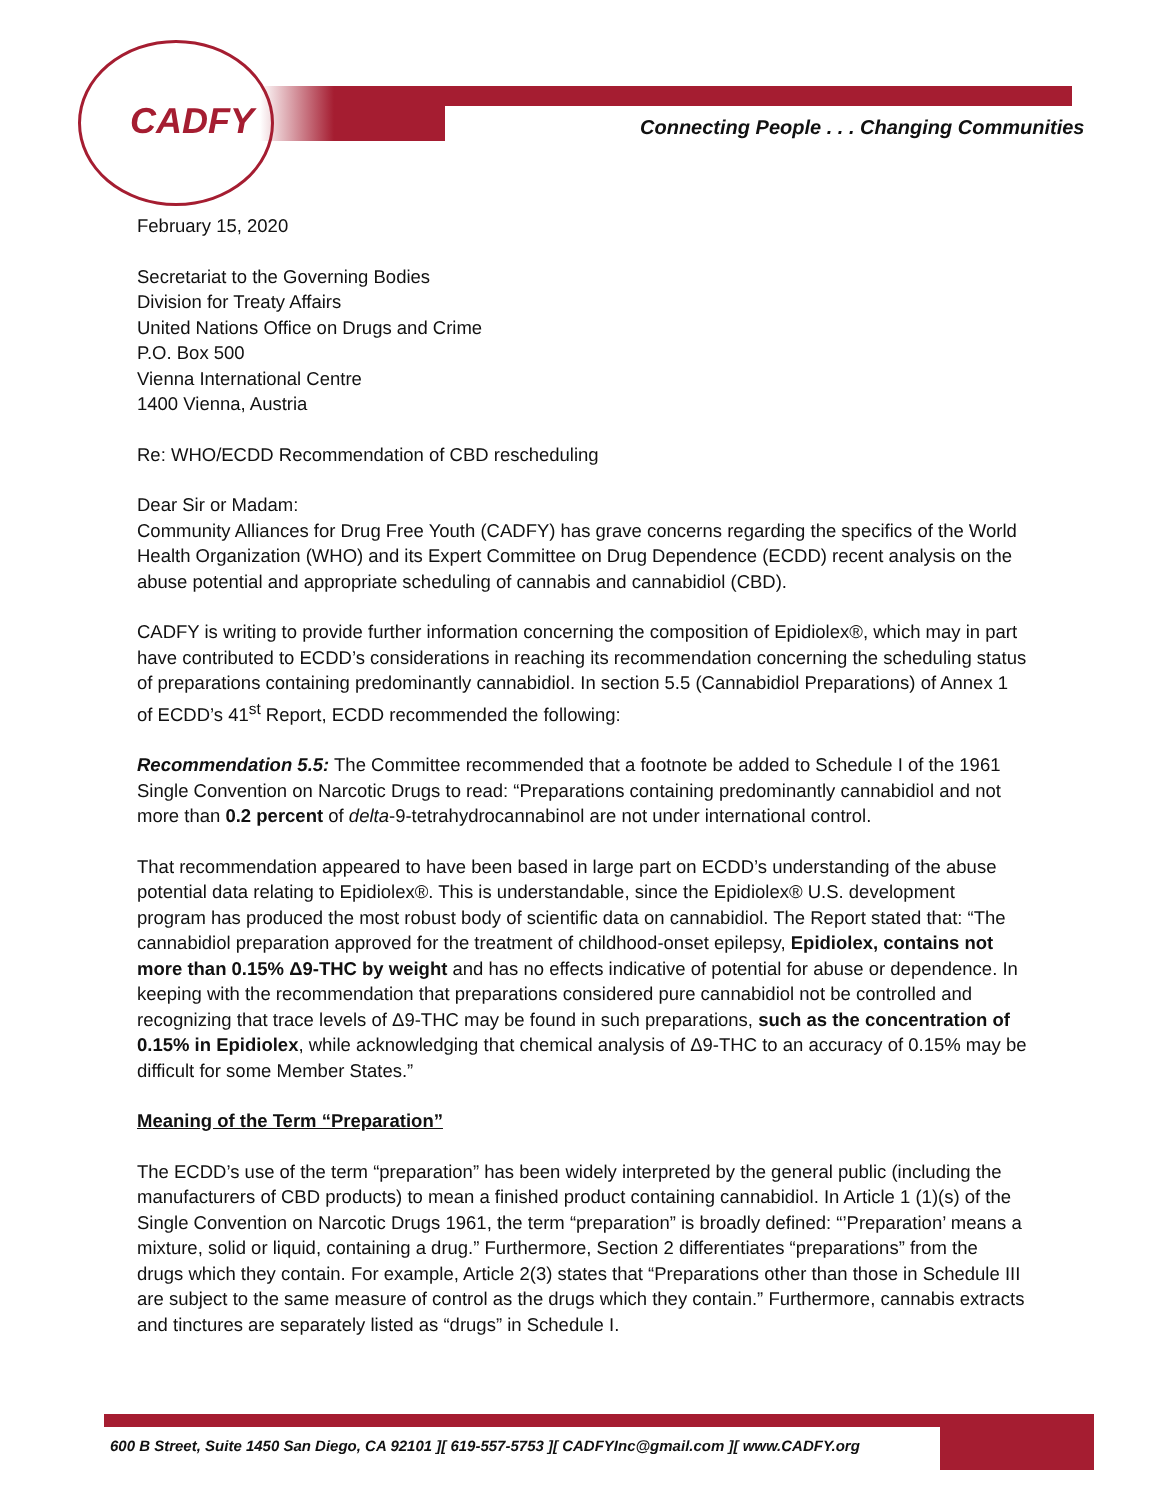CADFY
Connecting People . . . Changing Communities
February 15, 2020
Secretariat to the Governing Bodies
Division for Treaty Affairs
United Nations Office on Drugs and Crime
P.O. Box 500
Vienna International Centre
1400 Vienna, Austria
Re: WHO/ECDD Recommendation of CBD rescheduling
Dear Sir or Madam:
Community Alliances for Drug Free Youth (CADFY) has grave concerns regarding the specifics of the World Health Organization (WHO) and its Expert Committee on Drug Dependence (ECDD) recent analysis on the abuse potential and appropriate scheduling of cannabis and cannabidiol (CBD).
CADFY is writing to provide further information concerning the composition of Epidiolex®, which may in part have contributed to ECDD’s considerations in reaching its recommendation concerning the scheduling status of preparations containing predominantly cannabidiol. In section 5.5 (Cannabidiol Preparations) of Annex 1 of ECDD’s 41<sup>st</sup> Report, ECDD recommended the following:
Recommendation 5.5: The Committee recommended that a footnote be added to Schedule I of the 1961 Single Convention on Narcotic Drugs to read: “Preparations containing predominantly cannabidiol and not more than 0.2 percent of delta-9-tetrahydrocannabinol are not under international control.
That recommendation appeared to have been based in large part on ECDD’s understanding of the abuse potential data relating to Epidiolex®. This is understandable, since the Epidiolex® U.S. development program has produced the most robust body of scientific data on cannabidiol. The Report stated that: “The cannabidiol preparation approved for the treatment of childhood-onset epilepsy, Epidiolex, contains not more than 0.15% Δ9-THC by weight and has no effects indicative of potential for abuse or dependence. In keeping with the recommendation that preparations considered pure cannabidiol not be controlled and recognizing that trace levels of Δ9-THC may be found in such preparations, such as the concentration of 0.15% in Epidiolex, while acknowledging that chemical analysis of Δ9-THC to an accuracy of 0.15% may be difficult for some Member States.”
Meaning of the Term “Preparation”
The ECDD’s use of the term “preparation” has been widely interpreted by the general public (including the manufacturers of CBD products) to mean a finished product containing cannabidiol. In Article 1 (1)(s) of the Single Convention on Narcotic Drugs 1961, the term “preparation” is broadly defined: “’Preparation’ means a mixture, solid or liquid, containing a drug.” Furthermore, Section 2 differentiates “preparations” from the drugs which they contain. For example, Article 2(3) states that “Preparations other than those in Schedule III are subject to the same measure of control as the drugs which they contain.” Furthermore, cannabis extracts and tinctures are separately listed as “drugs” in Schedule I.
600 B Street, Suite 1450 San Diego, CA 92101 ][ 619-557-5753 ][ CADFYInc@gmail.com ][ www.CADFY.org